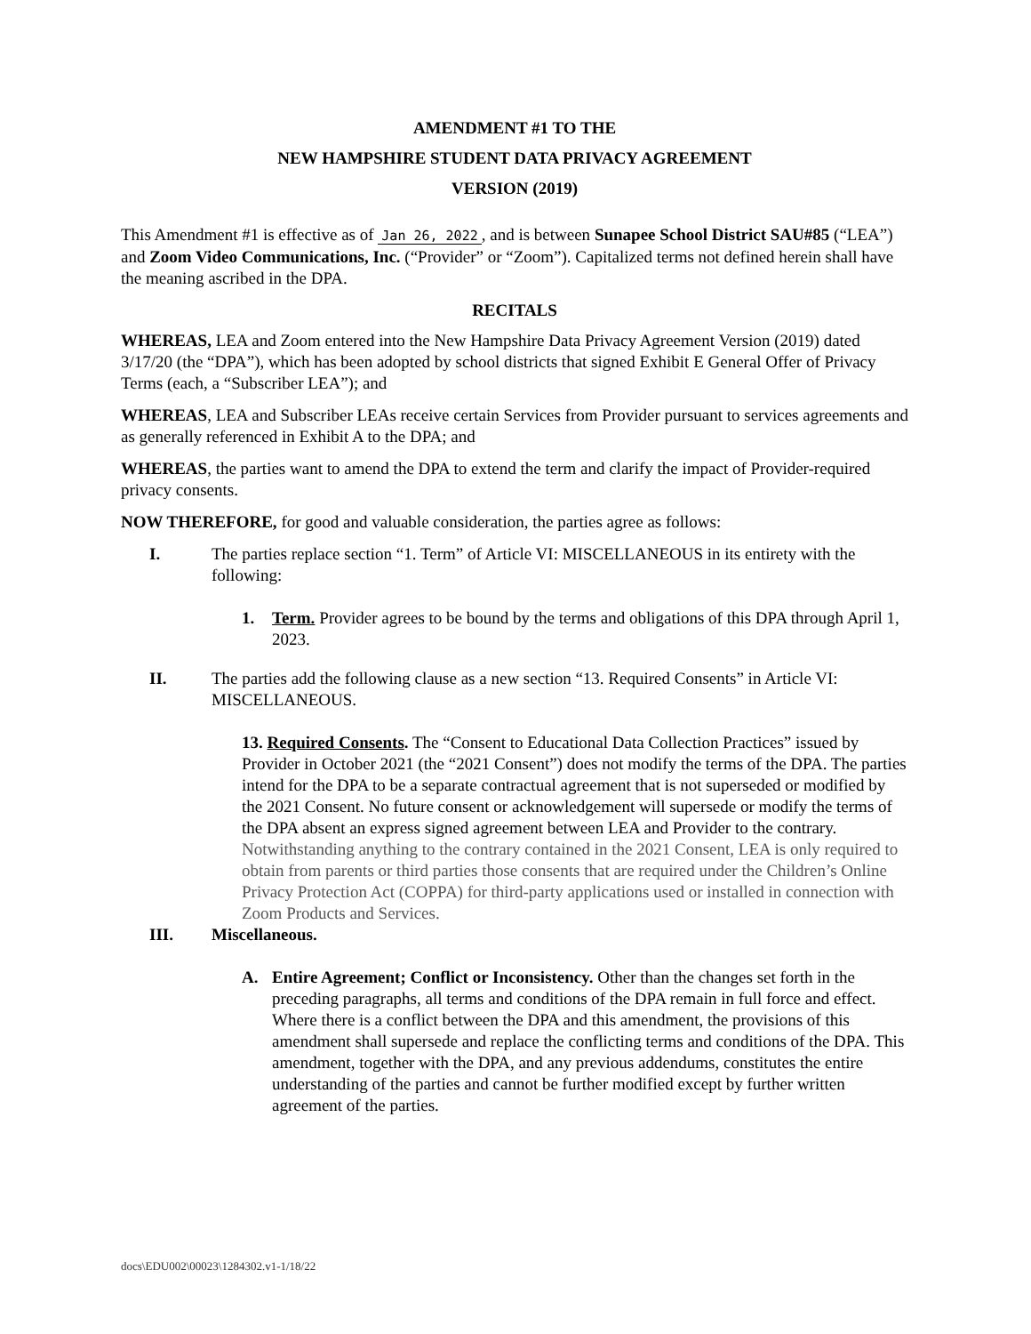AMENDMENT #1 TO THE
NEW HAMPSHIRE STUDENT DATA PRIVACY AGREEMENT
VERSION (2019)
This Amendment #1 is effective as of Jan 26, 2022, and is between Sunapee School District SAU#85 (“LEA”) and Zoom Video Communications, Inc. (“Provider” or “Zoom”). Capitalized terms not defined herein shall have the meaning ascribed in the DPA.
RECITALS
WHEREAS, LEA and Zoom entered into the New Hampshire Data Privacy Agreement Version (2019) dated 3/17/20 (the “DPA”), which has been adopted by school districts that signed Exhibit E General Offer of Privacy Terms (each, a “Subscriber LEA”); and
WHEREAS, LEA and Subscriber LEAs receive certain Services from Provider pursuant to services agreements and as generally referenced in Exhibit A to the DPA; and
WHEREAS, the parties want to amend the DPA to extend the term and clarify the impact of Provider-required privacy consents.
NOW THEREFORE, for good and valuable consideration, the parties agree as follows:
I. The parties replace section “1. Term” of Article VI: MISCELLANEOUS in its entirety with the following:
1. Term. Provider agrees to be bound by the terms and obligations of this DPA through April 1, 2023.
II. The parties add the following clause as a new section “13. Required Consents” in Article VI: MISCELLANEOUS.
13. Required Consents. The “Consent to Educational Data Collection Practices” issued by Provider in October 2021 (the “2021 Consent”) does not modify the terms of the DPA. The parties intend for the DPA to be a separate contractual agreement that is not superseded or modified by the 2021 Consent. No future consent or acknowledgement will supersede or modify the terms of the DPA absent an express signed agreement between LEA and Provider to the contrary. Notwithstanding anything to the contrary contained in the 2021 Consent, LEA is only required to obtain from parents or third parties those consents that are required under the Children’s Online Privacy Protection Act (COPPA) for third-party applications used or installed in connection with Zoom Products and Services.
III. Miscellaneous.
A. Entire Agreement; Conflict or Inconsistency. Other than the changes set forth in the preceding paragraphs, all terms and conditions of the DPA remain in full force and effect. Where there is a conflict between the DPA and this amendment, the provisions of this amendment shall supersede and replace the conflicting terms and conditions of the DPA. This amendment, together with the DPA, and any previous addendums, constitutes the entire understanding of the parties and cannot be further modified except by further written agreement of the parties.
docs\EDU002\00023\1284302.v1-1/18/22